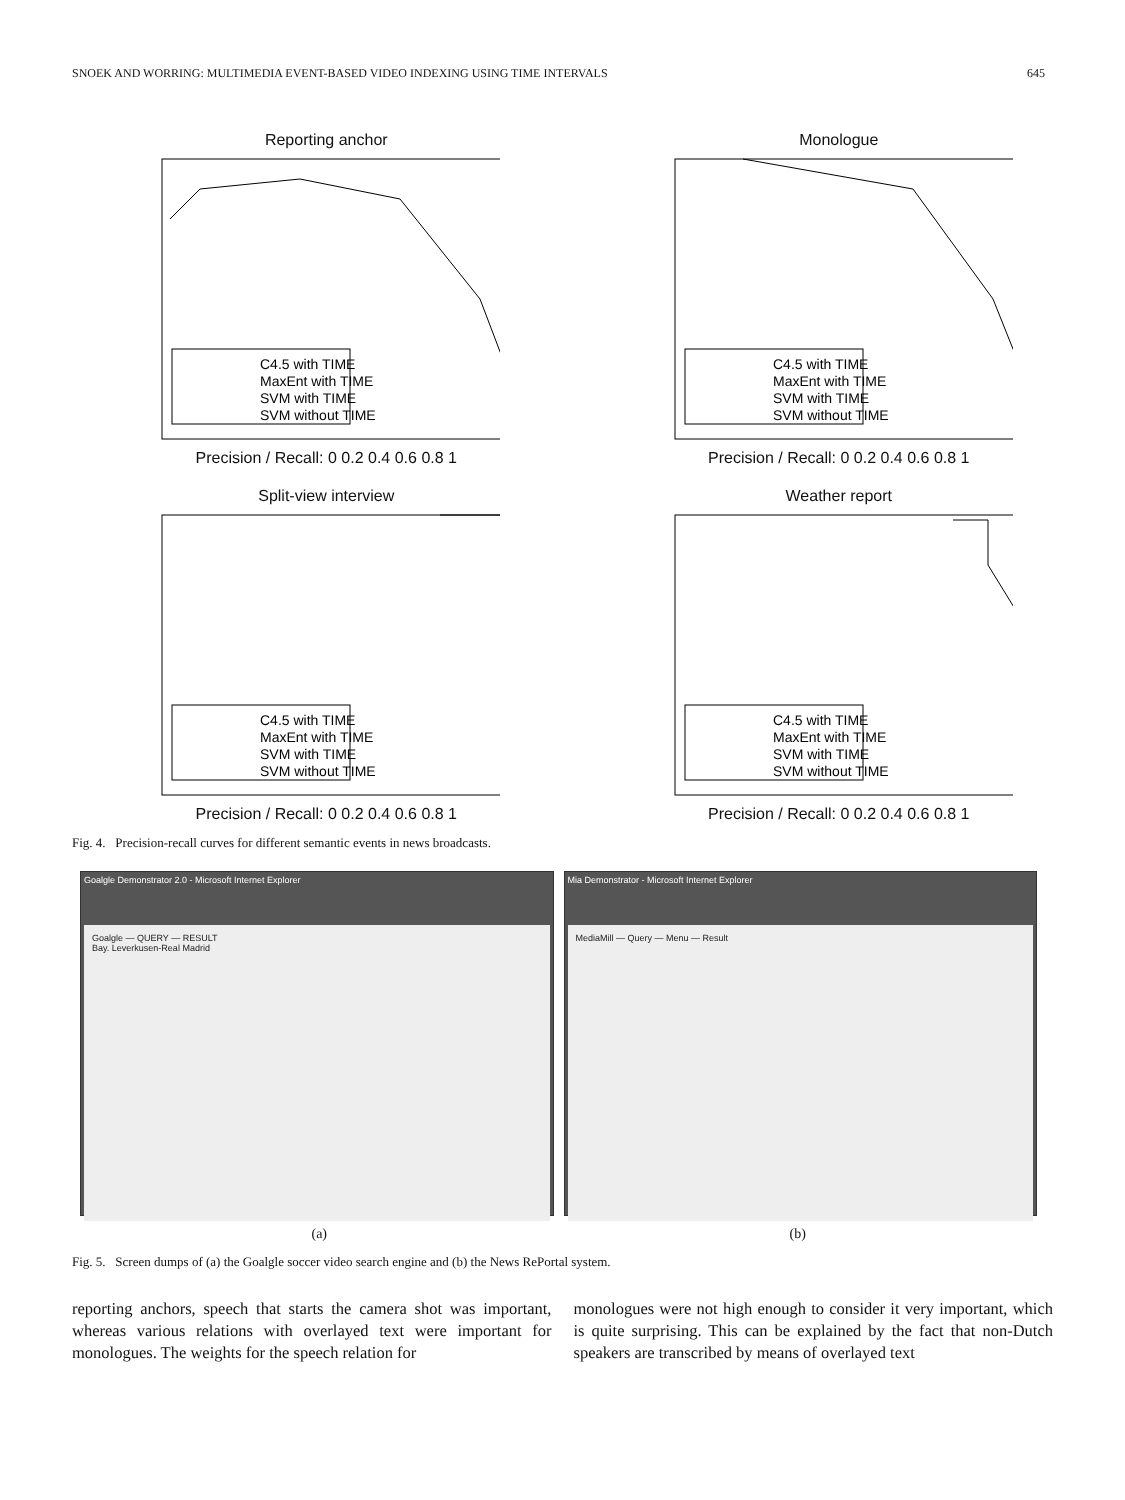SNOEK AND WORRING: MULTIMEDIA EVENT-BASED VIDEO INDEXING USING TIME INTERVALS 645
Reporting anchor
C4.5 with TIME
MaxEnt with TIME
SVM with TIME
SVM without TIME
Precision / Recall: 0 0.2 0.4 0.6 0.8 1
Monologue
C4.5 with TIME
MaxEnt with TIME
SVM with TIME
SVM without TIME
Precision / Recall: 0 0.2 0.4 0.6 0.8 1
Split-view interview
C4.5 with TIME
MaxEnt with TIME
SVM with TIME
SVM without TIME
Precision / Recall: 0 0.2 0.4 0.6 0.8 1
Weather report
C4.5 with TIME
MaxEnt with TIME
SVM with TIME
SVM without TIME
Precision / Recall: 0 0.2 0.4 0.6 0.8 1
Fig. 4. Precision-recall curves for different semantic events in news broadcasts.
Goalgle Demonstrator 2.0 - Microsoft Internet Explorer
Goalgle — QUERY — RESULT
Bay. Leverkusen-Real Madrid
Mia Demonstrator - Microsoft Internet Explorer
MediaMill — Query — Menu — Result
(a) (b)
Fig. 5. Screen dumps of (a) the Goalgle soccer video search engine and (b) the News RePortal system.
reporting anchors, speech that starts the camera shot was important, whereas various relations with overlayed text were important for monologues. The weights for the speech relation for
monologues were not high enough to consider it very important, which is quite surprising. This can be explained by the fact that non-Dutch speakers are transcribed by means of overlayed text